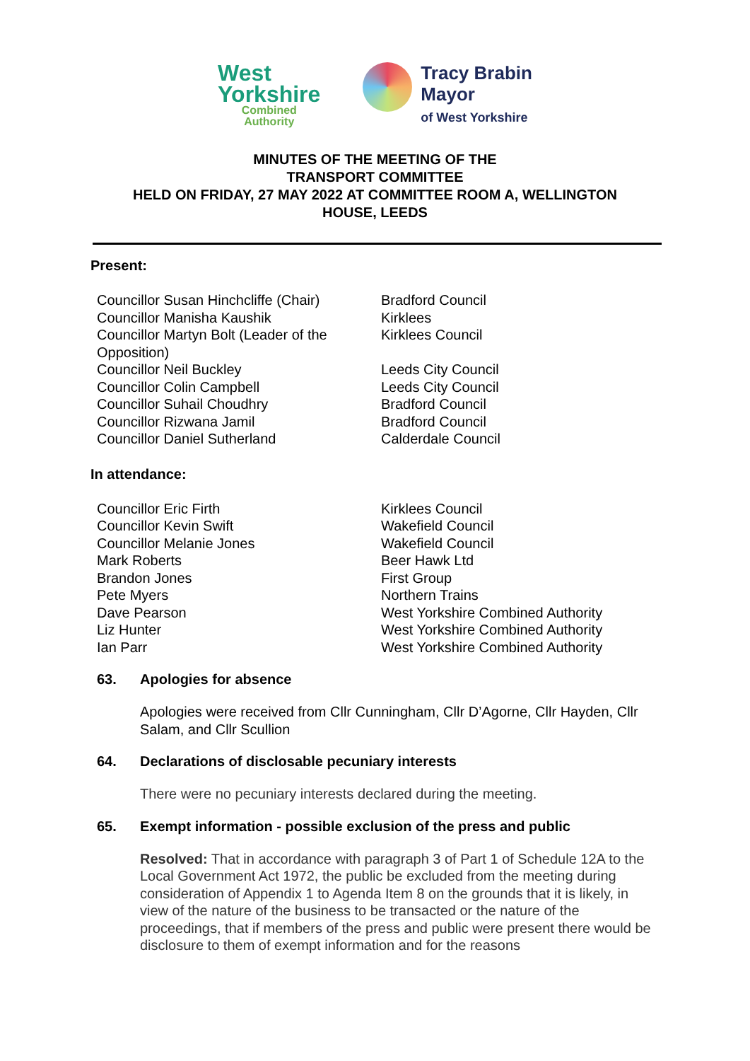West
Yorkshire
Combined
Authority
Tracy Brabin
Mayor
of West Yorkshire
MINUTES OF THE MEETING OF THE
TRANSPORT COMMITTEE
HELD ON FRIDAY, 27 MAY 2022 AT COMMITTEE ROOM A, WELLINGTON
HOUSE, LEEDS
Present:
| Councillor Susan Hinchcliffe (Chair) | Bradford Council |
| Councillor Manisha Kaushik | Kirklees |
| Councillor Martyn Bolt (Leader of the Opposition) | Kirklees Council |
| Councillor Neil Buckley | Leeds City Council |
| Councillor Colin Campbell | Leeds City Council |
| Councillor Suhail Choudhry | Bradford Council |
| Councillor Rizwana Jamil | Bradford Council |
| Councillor Daniel Sutherland | Calderdale Council |
In attendance:
| Councillor Eric Firth | Kirklees Council |
| Councillor Kevin Swift | Wakefield Council |
| Councillor Melanie Jones | Wakefield Council |
| Mark Roberts | Beer Hawk Ltd |
| Brandon Jones | First Group |
| Pete Myers | Northern Trains |
| Dave Pearson | West Yorkshire Combined Authority |
| Liz Hunter | West Yorkshire Combined Authority |
| Ian Parr | West Yorkshire Combined Authority |
63. Apologies for absence
Apologies were received from Cllr Cunningham, Cllr D’Agorne, Cllr Hayden, Cllr Salam, and Cllr Scullion
64. Declarations of disclosable pecuniary interests
There were no pecuniary interests declared during the meeting.
65. Exempt information - possible exclusion of the press and public
Resolved: That in accordance with paragraph 3 of Part 1 of Schedule 12A to the Local Government Act 1972, the public be excluded from the meeting during consideration of Appendix 1 to Agenda Item 8 on the grounds that it is likely, in view of the nature of the business to be transacted or the nature of the proceedings, that if members of the press and public were present there would be disclosure to them of exempt information and for the reasons